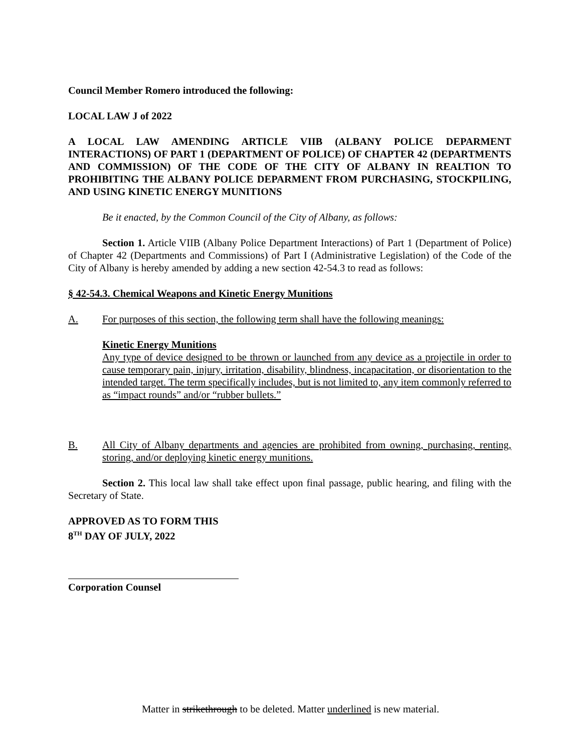Council Member Romero introduced the following:
LOCAL LAW J of 2022
A LOCAL LAW AMENDING ARTICLE VIIB (ALBANY POLICE DEPARMENT INTERACTIONS) OF PART 1 (DEPARTMENT OF POLICE) OF CHAPTER 42 (DEPARTMENTS AND COMMISSION) OF THE CODE OF THE CITY OF ALBANY IN REALTION TO PROHIBITING THE ALBANY POLICE DEPARMENT FROM PURCHASING, STOCKPILING, AND USING KINETIC ENERGY MUNITIONS
Be it enacted, by the Common Council of the City of Albany, as follows:
Section 1. Article VIIB (Albany Police Department Interactions) of Part 1 (Department of Police) of Chapter 42 (Departments and Commissions) of Part I (Administrative Legislation) of the Code of the City of Albany is hereby amended by adding a new section 42-54.3 to read as follows:
§ 42-54.3. Chemical Weapons and Kinetic Energy Munitions
A. For purposes of this section, the following term shall have the following meanings:
Kinetic Energy Munitions
Any type of device designed to be thrown or launched from any device as a projectile in order to cause temporary pain, injury, irritation, disability, blindness, incapacitation, or disorientation to the intended target. The term specifically includes, but is not limited to, any item commonly referred to as “impact rounds” and/or “rubber bullets.”
B. All City of Albany departments and agencies are prohibited from owning, purchasing, renting, storing, and/or deploying kinetic energy munitions.
Section 2. This local law shall take effect upon final passage, public hearing, and filing with the Secretary of State.
APPROVED AS TO FORM THIS
8<sup>TH</sup> DAY OF JULY, 2022
Corporation Counsel
Matter in strikethrough to be deleted. Matter underlined is new material.